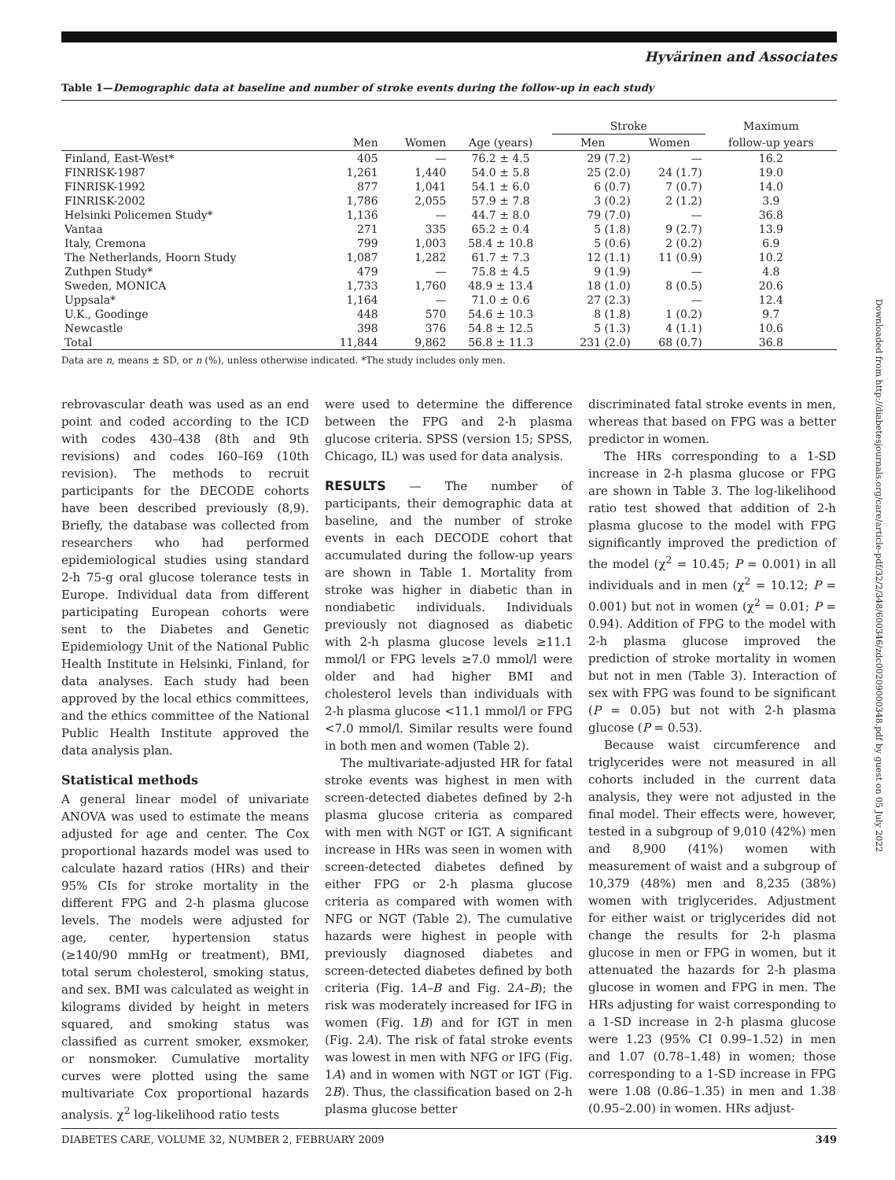Hyvärinen and Associates
Table 1—Demographic data at baseline and number of stroke events during the follow-up in each study
| | | | | Stroke | | Maximum |
| --- | --- | --- | --- | --- | --- | --- |
| | Men | Women | Age (years) | Men | Women | follow-up years |
| Finland, East-West* | 405 | — | 76.2 ± 4.5 | 29 (7.2) | — | 16.2 |
| FINRISK-1987 | 1,261 | 1,440 | 54.0 ± 5.8 | 25 (2.0) | 24 (1.7) | 19.0 |
| FINRISK-1992 | 877 | 1,041 | 54.1 ± 6.0 | 6 (0.7) | 7 (0.7) | 14.0 |
| FINRISK-2002 | 1,786 | 2,055 | 57.9 ± 7.8 | 3 (0.2) | 2 (1.2) | 3.9 |
| Helsinki Policemen Study* | 1,136 | — | 44.7 ± 8.0 | 79 (7.0) | — | 36.8 |
| Vantaa | 271 | 335 | 65.2 ± 0.4 | 5 (1.8) | 9 (2.7) | 13.9 |
| Italy, Cremona | 799 | 1,003 | 58.4 ± 10.8 | 5 (0.6) | 2 (0.2) | 6.9 |
| The Netherlands, Hoorn Study | 1,087 | 1,282 | 61.7 ± 7.3 | 12 (1.1) | 11 (0.9) | 10.2 |
| Zuthpen Study* | 479 | — | 75.8 ± 4.5 | 9 (1.9) | — | 4.8 |
| Sweden, MONICA | 1,733 | 1,760 | 48.9 ± 13.4 | 18 (1.0) | 8 (0.5) | 20.6 |
| Uppsala* | 1,164 | — | 71.0 ± 0.6 | 27 (2.3) | — | 12.4 |
| U.K., Goodinge | 448 | 570 | 54.6 ± 10.3 | 8 (1.8) | 1 (0.2) | 9.7 |
| Newcastle | 398 | 376 | 54.8 ± 12.5 | 5 (1.3) | 4 (1.1) | 10.6 |
| Total | 11,844 | 9,862 | 56.8 ± 11.3 | 231 (2.0) | 68 (0.7) | 36.8 |
Data are n, means ± SD, or n (%), unless otherwise indicated. *The study includes only men.
rebrovascular death was used as an end point and coded according to the ICD with codes 430–438 (8th and 9th revisions) and codes I60–I69 (10th revision). The methods to recruit participants for the DECODE cohorts have been described previously (8,9). Briefly, the database was collected from researchers who had performed epidemiological studies using standard 2-h 75-g oral glucose tolerance tests in Europe. Individual data from different participating European cohorts were sent to the Diabetes and Genetic Epidemiology Unit of the National Public Health Institute in Helsinki, Finland, for data analyses. Each study had been approved by the local ethics committees, and the ethics committee of the National Public Health Institute approved the data analysis plan.
Statistical methods
A general linear model of univariate ANOVA was used to estimate the means adjusted for age and center. The Cox proportional hazards model was used to calculate hazard ratios (HRs) and their 95% CIs for stroke mortality in the different FPG and 2-h plasma glucose levels. The models were adjusted for age, center, hypertension status (≥140/90 mmHg or treatment), BMI, total serum cholesterol, smoking status, and sex. BMI was calculated as weight in kilograms divided by height in meters squared, and smoking status was classified as current smoker, exsmoker, or nonsmoker. Cumulative mortality curves were plotted using the same multivariate Cox proportional hazards analysis. χ<sup>2</sup> log-likelihood ratio tests
were used to determine the difference between the FPG and 2-h plasma glucose criteria. SPSS (version 15; SPSS, Chicago, IL) was used for data analysis.
RESULTS — The number of participants, their demographic data at baseline, and the number of stroke events in each DECODE cohort that accumulated during the follow-up years are shown in Table 1. Mortality from stroke was higher in diabetic than in nondiabetic individuals. Individuals previously not diagnosed as diabetic with 2-h plasma glucose levels ≥11.1 mmol/l or FPG levels ≥7.0 mmol/l were older and had higher BMI and cholesterol levels than individuals with 2-h plasma glucose <11.1 mmol/l or FPG <7.0 mmol/l. Similar results were found in both men and women (Table 2).
The multivariate-adjusted HR for fatal stroke events was highest in men with screen-detected diabetes defined by 2-h plasma glucose criteria as compared with men with NGT or IGT. A significant increase in HRs was seen in women with screen-detected diabetes defined by either FPG or 2-h plasma glucose criteria as compared with women with NFG or NGT (Table 2). The cumulative hazards were highest in people with previously diagnosed diabetes and screen-detected diabetes defined by both criteria (Fig. 1A–B and Fig. 2A–B); the risk was moderately increased for IFG in women (Fig. 1B) and for IGT in men (Fig. 2A). The risk of fatal stroke events was lowest in men with NFG or IFG (Fig. 1A) and in women with NGT or IGT (Fig. 2B). Thus, the classification based on 2-h plasma glucose better
discriminated fatal stroke events in men, whereas that based on FPG was a better predictor in women.
The HRs corresponding to a 1-SD increase in 2-h plasma glucose or FPG are shown in Table 3. The log-likelihood ratio test showed that addition of 2-h plasma glucose to the model with FPG significantly improved the prediction of the model (χ<sup>2</sup> = 10.45; P = 0.001) in all individuals and in men (χ<sup>2</sup> = 10.12; P = 0.001) but not in women (χ<sup>2</sup> = 0.01; P = 0.94). Addition of FPG to the model with 2-h plasma glucose improved the prediction of stroke mortality in women but not in men (Table 3). Interaction of sex with FPG was found to be significant (P = 0.05) but not with 2-h plasma glucose (P = 0.53).
Because waist circumference and triglycerides were not measured in all cohorts included in the current data analysis, they were not adjusted in the final model. Their effects were, however, tested in a subgroup of 9,010 (42%) men and 8,900 (41%) women with measurement of waist and a subgroup of 10,379 (48%) men and 8,235 (38%) women with triglycerides. Adjustment for either waist or triglycerides did not change the results for 2-h plasma glucose in men or FPG in women, but it attenuated the hazards for 2-h plasma glucose in women and FPG in men. The HRs adjusting for waist corresponding to a 1-SD increase in 2-h plasma glucose were 1.23 (95% CI 0.99–1.52) in men and 1.07 (0.78–1.48) in women; those corresponding to a 1-SD increase in FPG were 1.08 (0.86–1.35) in men and 1.38 (0.95–2.00) in women. HRs adjust-
DIABETES CARE, VOLUME 32, NUMBER 2, FEBRUARY 2009 349
Downloaded from http://diabetesjournals.org/care/article-pdf/32/2/348/600346/zdc00209000348.pdf by guest on 05 July 2022